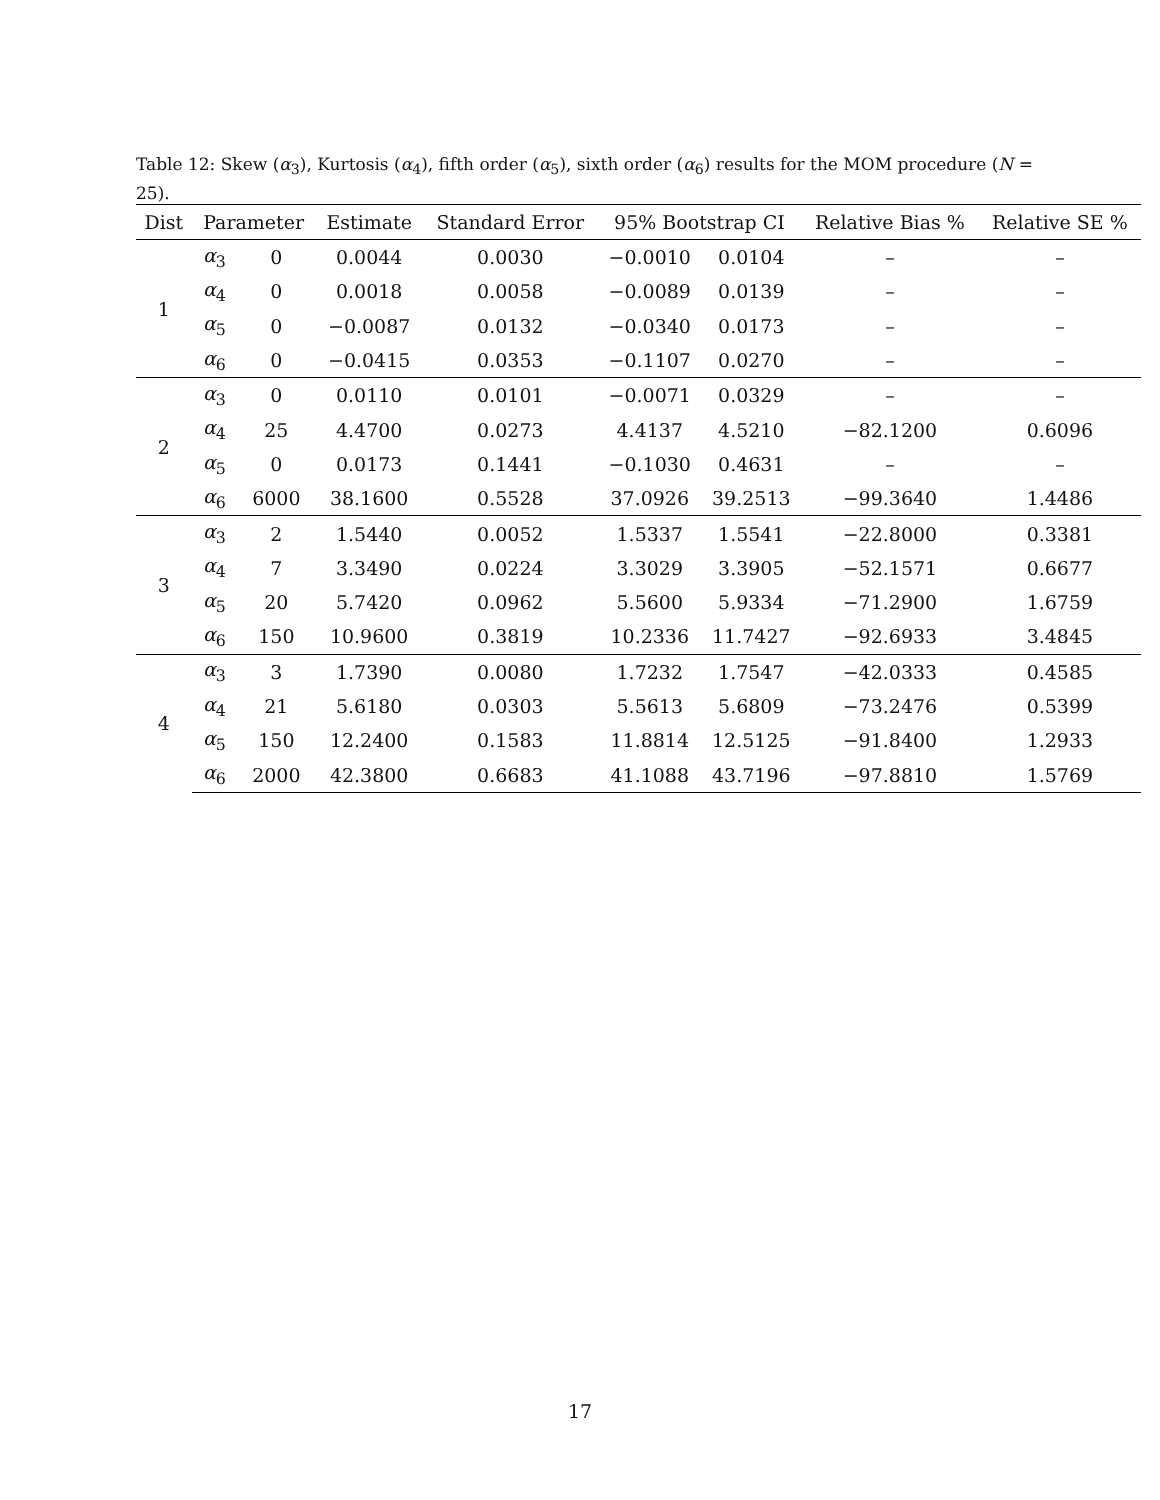Table 12: Skew (α<sub>3</sub>), Kurtosis (α<sub>4</sub>), fifth order (α<sub>5</sub>), sixth order (α<sub>6</sub>) results for the MOM procedure (N = 25).
| Dist | Parameter | | Estimate | Standard Error | 95% Bootstrap CI | | Relative Bias % | Relative SE % |
| --- | --- | --- | --- | --- | --- | --- | --- | --- |
| 1 | α<sub>3</sub> | 0 | 0.0044 | 0.0030 | −0.0010 | 0.0104 | – | – |
| | α<sub>4</sub> | 0 | 0.0018 | 0.0058 | −0.0089 | 0.0139 | – | – |
| | α<sub>5</sub> | 0 | −0.0087 | 0.0132 | −0.0340 | 0.0173 | – | – |
| | α<sub>6</sub> | 0 | −0.0415 | 0.0353 | −0.1107 | 0.0270 | – | – |
| 2 | α<sub>3</sub> | 0 | 0.0110 | 0.0101 | −0.0071 | 0.0329 | – | – |
| | α<sub>4</sub> | 25 | 4.4700 | 0.0273 | 4.4137 | 4.5210 | −82.1200 | 0.6096 |
| | α<sub>5</sub> | 0 | 0.0173 | 0.1441 | −0.1030 | 0.4631 | – | – |
| | α<sub>6</sub> | 6000 | 38.1600 | 0.5528 | 37.0926 | 39.2513 | −99.3640 | 1.4486 |
| 3 | α<sub>3</sub> | 2 | 1.5440 | 0.0052 | 1.5337 | 1.5541 | −22.8000 | 0.3381 |
| | α<sub>4</sub> | 7 | 3.3490 | 0.0224 | 3.3029 | 3.3905 | −52.1571 | 0.6677 |
| | α<sub>5</sub> | 20 | 5.7420 | 0.0962 | 5.5600 | 5.9334 | −71.2900 | 1.6759 |
| | α<sub>6</sub> | 150 | 10.9600 | 0.3819 | 10.2336 | 11.7427 | −92.6933 | 3.4845 |
| 4 | α<sub>3</sub> | 3 | 1.7390 | 0.0080 | 1.7232 | 1.7547 | −42.0333 | 0.4585 |
| | α<sub>4</sub> | 21 | 5.6180 | 0.0303 | 5.5613 | 5.6809 | −73.2476 | 0.5399 |
| | α<sub>5</sub> | 150 | 12.2400 | 0.1583 | 11.8814 | 12.5125 | −91.8400 | 1.2933 |
| | α<sub>6</sub> | 2000 | 42.3800 | 0.6683 | 41.1088 | 43.7196 | −97.8810 | 1.5769 |
17